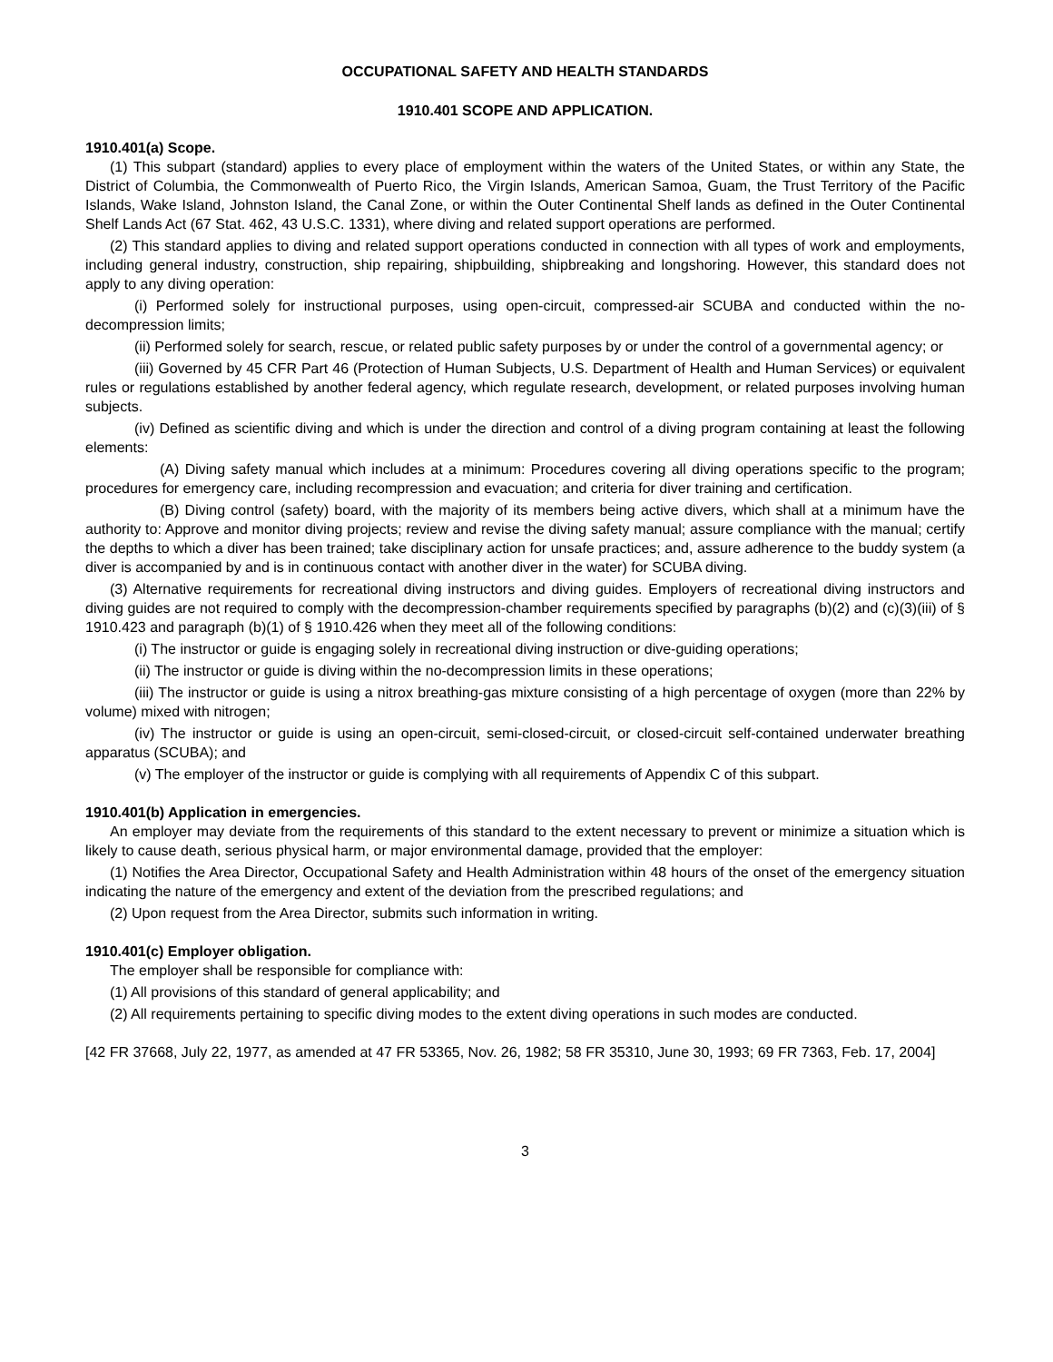OCCUPATIONAL SAFETY AND HEALTH STANDARDS
1910.401 SCOPE AND APPLICATION.
1910.401(a) Scope.
(1) This subpart (standard) applies to every place of employment within the waters of the United States, or within any State, the District of Columbia, the Commonwealth of Puerto Rico, the Virgin Islands, American Samoa, Guam, the Trust Territory of the Pacific Islands, Wake Island, Johnston Island, the Canal Zone, or within the Outer Continental Shelf lands as defined in the Outer Continental Shelf Lands Act (67 Stat. 462, 43 U.S.C. 1331), where diving and related support operations are performed.
(2) This standard applies to diving and related support operations conducted in connection with all types of work and employments, including general industry, construction, ship repairing, shipbuilding, shipbreaking and longshoring. However, this standard does not apply to any diving operation:
(i) Performed solely for instructional purposes, using open-circuit, compressed-air SCUBA and conducted within the no-decompression limits;
(ii) Performed solely for search, rescue, or related public safety purposes by or under the control of a governmental agency; or
(iii) Governed by 45 CFR Part 46 (Protection of Human Subjects, U.S. Department of Health and Human Services) or equivalent rules or regulations established by another federal agency, which regulate research, development, or related purposes involving human subjects.
(iv) Defined as scientific diving and which is under the direction and control of a diving program containing at least the following elements:
(A) Diving safety manual which includes at a minimum: Procedures covering all diving operations specific to the program; procedures for emergency care, including recompression and evacuation; and criteria for diver training and certification.
(B) Diving control (safety) board, with the majority of its members being active divers, which shall at a minimum have the authority to: Approve and monitor diving projects; review and revise the diving safety manual; assure compliance with the manual; certify the depths to which a diver has been trained; take disciplinary action for unsafe practices; and, assure adherence to the buddy system (a diver is accompanied by and is in continuous contact with another diver in the water) for SCUBA diving.
(3) Alternative requirements for recreational diving instructors and diving guides. Employers of recreational diving instructors and diving guides are not required to comply with the decompression-chamber requirements specified by paragraphs (b)(2) and (c)(3)(iii) of § 1910.423 and paragraph (b)(1) of § 1910.426 when they meet all of the following conditions:
(i) The instructor or guide is engaging solely in recreational diving instruction or dive-guiding operations;
(ii) The instructor or guide is diving within the no-decompression limits in these operations;
(iii) The instructor or guide is using a nitrox breathing-gas mixture consisting of a high percentage of oxygen (more than 22% by volume) mixed with nitrogen;
(iv) The instructor or guide is using an open-circuit, semi-closed-circuit, or closed-circuit self-contained underwater breathing apparatus (SCUBA); and
(v) The employer of the instructor or guide is complying with all requirements of Appendix C of this subpart.
1910.401(b) Application in emergencies.
An employer may deviate from the requirements of this standard to the extent necessary to prevent or minimize a situation which is likely to cause death, serious physical harm, or major environmental damage, provided that the employer:
(1) Notifies the Area Director, Occupational Safety and Health Administration within 48 hours of the onset of the emergency situation indicating the nature of the emergency and extent of the deviation from the prescribed regulations; and
(2) Upon request from the Area Director, submits such information in writing.
1910.401(c) Employer obligation.
The employer shall be responsible for compliance with:
(1) All provisions of this standard of general applicability; and
(2) All requirements pertaining to specific diving modes to the extent diving operations in such modes are conducted.
[42 FR 37668, July 22, 1977, as amended at 47 FR 53365, Nov. 26, 1982; 58 FR 35310, June 30, 1993; 69 FR 7363, Feb. 17, 2004]
3